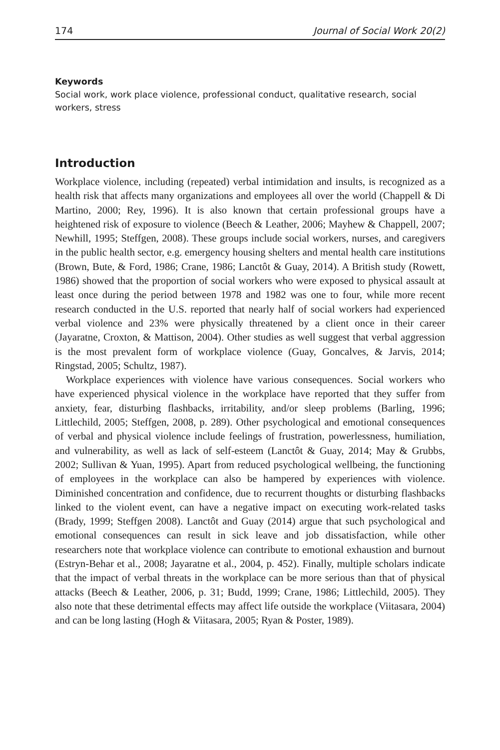174 Journal of Social Work 20(2)
Keywords
Social work, work place violence, professional conduct, qualitative research, social workers, stress
Introduction
Workplace violence, including (repeated) verbal intimidation and insults, is recognized as a health risk that affects many organizations and employees all over the world (Chappell & Di Martino, 2000; Rey, 1996). It is also known that certain professional groups have a heightened risk of exposure to violence (Beech & Leather, 2006; Mayhew & Chappell, 2007; Newhill, 1995; Steffgen, 2008). These groups include social workers, nurses, and caregivers in the public health sector, e.g. emergency housing shelters and mental health care institutions (Brown, Bute, & Ford, 1986; Crane, 1986; Lanctôt & Guay, 2014). A British study (Rowett, 1986) showed that the proportion of social workers who were exposed to physical assault at least once during the period between 1978 and 1982 was one to four, while more recent research conducted in the U.S. reported that nearly half of social workers had experienced verbal violence and 23% were physically threatened by a client once in their career (Jayaratne, Croxton, & Mattison, 2004). Other studies as well suggest that verbal aggression is the most prevalent form of workplace violence (Guay, Goncalves, & Jarvis, 2014; Ringstad, 2005; Schultz, 1987).
Workplace experiences with violence have various consequences. Social workers who have experienced physical violence in the workplace have reported that they suffer from anxiety, fear, disturbing flashbacks, irritability, and/or sleep problems (Barling, 1996; Littlechild, 2005; Steffgen, 2008, p. 289). Other psychological and emotional consequences of verbal and physical violence include feelings of frustration, powerlessness, humiliation, and vulnerability, as well as lack of self-esteem (Lanctôt & Guay, 2014; May & Grubbs, 2002; Sullivan & Yuan, 1995). Apart from reduced psychological wellbeing, the functioning of employees in the workplace can also be hampered by experiences with violence. Diminished concentration and confidence, due to recurrent thoughts or disturbing flashbacks linked to the violent event, can have a negative impact on executing work-related tasks (Brady, 1999; Steffgen 2008). Lanctôt and Guay (2014) argue that such psychological and emotional consequences can result in sick leave and job dissatisfaction, while other researchers note that workplace violence can contribute to emotional exhaustion and burnout (Estryn-Behar et al., 2008; Jayaratne et al., 2004, p. 452). Finally, multiple scholars indicate that the impact of verbal threats in the workplace can be more serious than that of physical attacks (Beech & Leather, 2006, p. 31; Budd, 1999; Crane, 1986; Littlechild, 2005). They also note that these detrimental effects may affect life outside the workplace (Viitasara, 2004) and can be long lasting (Hogh & Viitasara, 2005; Ryan & Poster, 1989).